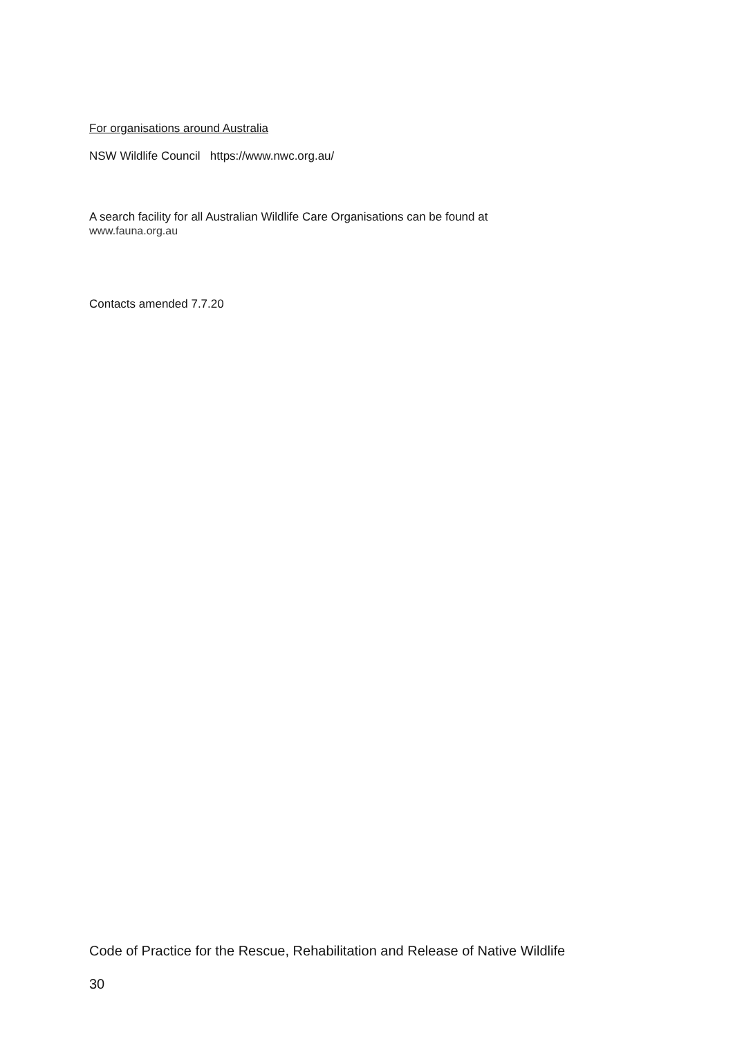For organisations around Australia
NSW Wildlife Council https://www.nwc.org.au/
A search facility for all Australian Wildlife Care Organisations can be found at
www.fauna.org.au
Contacts amended 7.7.20
Code of Practice for the Rescue, Rehabilitation and Release of Native Wildlife
30